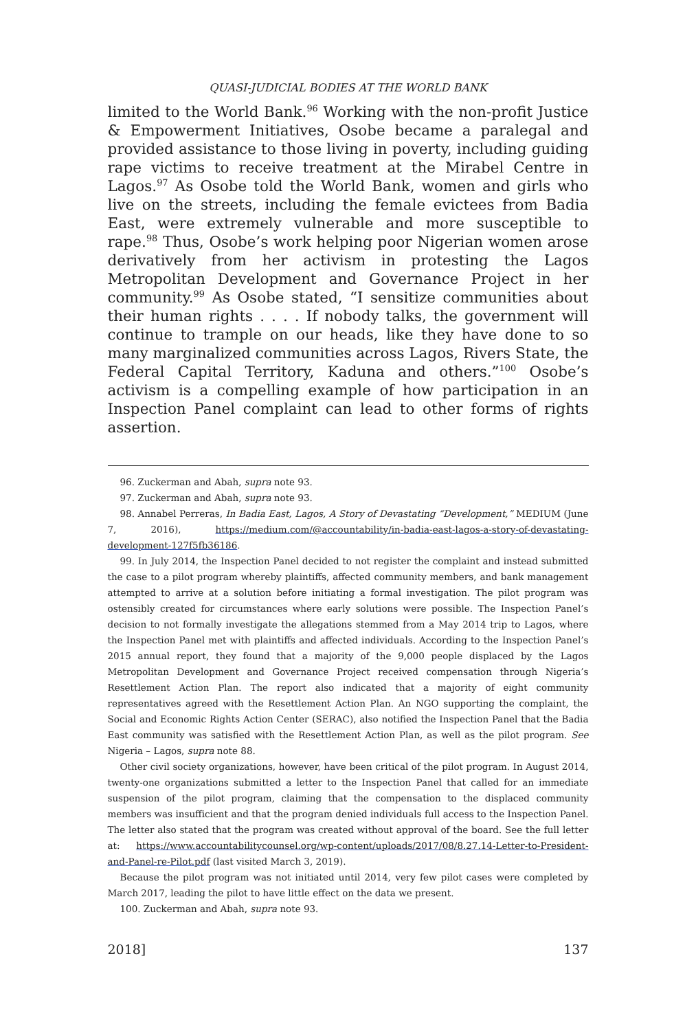QUASI-JUDICIAL BODIES AT THE WORLD BANK
limited to the World Bank.<sup>96</sup> Working with the non-profit Justice & Empowerment Initiatives, Osobe became a paralegal and provided assistance to those living in poverty, including guiding rape victims to receive treatment at the Mirabel Centre in Lagos.<sup>97</sup> As Osobe told the World Bank, women and girls who live on the streets, including the female evictees from Badia East, were extremely vulnerable and more susceptible to rape.<sup>98</sup> Thus, Osobe’s work helping poor Nigerian women arose derivatively from her activism in protesting the Lagos Metropolitan Development and Governance Project in her community.<sup>99</sup> As Osobe stated, “I sensitize communities about their human rights . . . . If nobody talks, the government will continue to trample on our heads, like they have done to so many marginalized communities across Lagos, Rivers State, the Federal Capital Territory, Kaduna and others.”<sup>100</sup> Osobe’s activism is a compelling example of how participation in an Inspection Panel complaint can lead to other forms of rights assertion.
96. Zuckerman and Abah, supra note 93.
97. Zuckerman and Abah, supra note 93.
98. Annabel Perreras, In Badia East, Lagos, A Story of Devastating “Development,” MEDIUM (June 7, 2016), https://medium.com/@accountability/in-badia-east-lagos-a-story-of-devastating-development-127f5fb36186.
99. In July 2014, the Inspection Panel decided to not register the complaint and instead submitted the case to a pilot program whereby plaintiffs, affected community members, and bank management attempted to arrive at a solution before initiating a formal investigation. The pilot program was ostensibly created for circumstances where early solutions were possible. The Inspection Panel’s decision to not formally investigate the allegations stemmed from a May 2014 trip to Lagos, where the Inspection Panel met with plaintiffs and affected individuals. According to the Inspection Panel’s 2015 annual report, they found that a majority of the 9,000 people displaced by the Lagos Metropolitan Development and Governance Project received compensation through Nigeria’s Resettlement Action Plan. The report also indicated that a majority of eight community representatives agreed with the Resettlement Action Plan. An NGO supporting the complaint, the Social and Economic Rights Action Center (SERAC), also notified the Inspection Panel that the Badia East community was satisfied with the Resettlement Action Plan, as well as the pilot program. See Nigeria – Lagos, supra note 88.
Other civil society organizations, however, have been critical of the pilot program. In August 2014, twenty-one organizations submitted a letter to the Inspection Panel that called for an immediate suspension of the pilot program, claiming that the compensation to the displaced community members was insufficient and that the program denied individuals full access to the Inspection Panel. The letter also stated that the program was created without approval of the board. See the full letter at: https://www.accountabilitycounsel.org/wp-content/uploads/2017/08/8.27.14-Letter-to-President-and-Panel-re-Pilot.pdf (last visited March 3, 2019).
Because the pilot program was not initiated until 2014, very few pilot cases were completed by March 2017, leading the pilot to have little effect on the data we present.
100. Zuckerman and Abah, supra note 93.
2018] 137